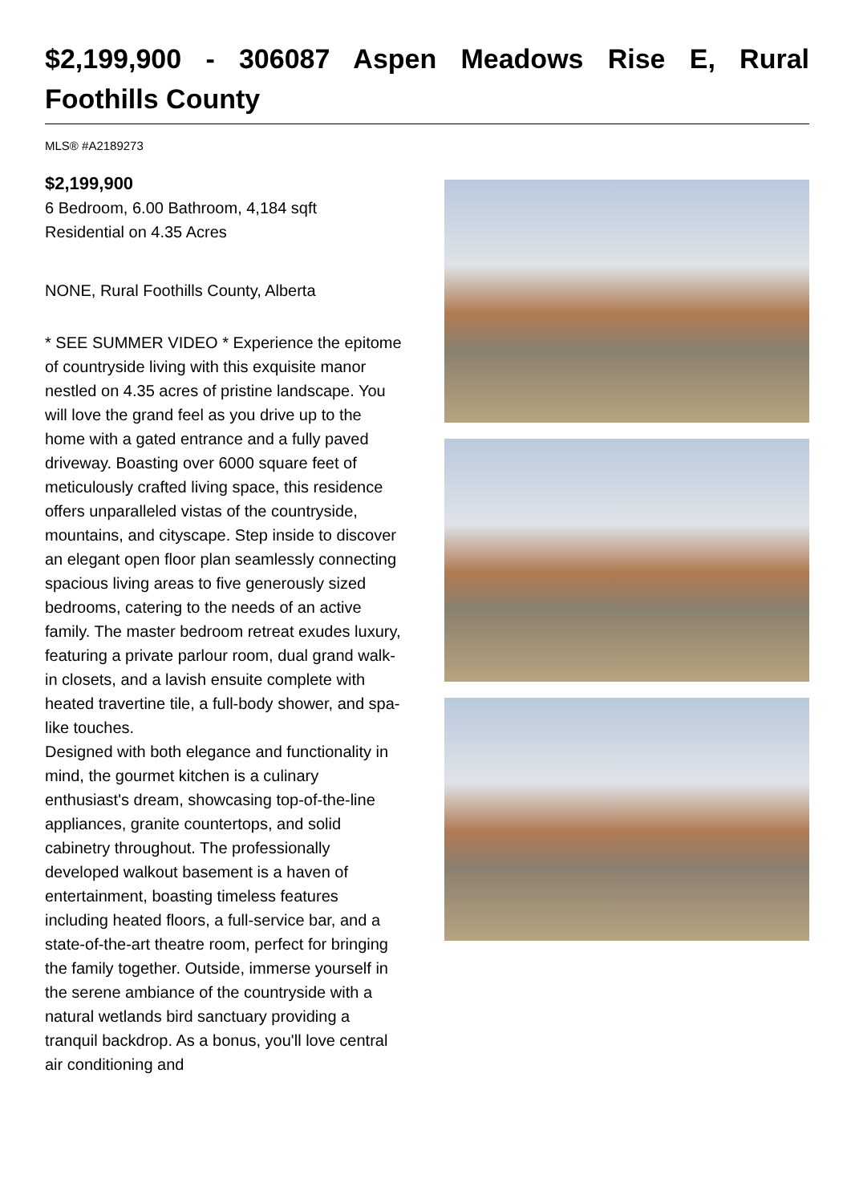$2,199,900 - 306087 Aspen Meadows Rise E, Rural Foothills County
MLS® #A2189273
$2,199,900
6 Bedroom, 6.00 Bathroom, 4,184 sqft
Residential on 4.35 Acres
NONE, Rural Foothills County, Alberta
* SEE SUMMER VIDEO * Experience the epitome of countryside living with this exquisite manor nestled on 4.35 acres of pristine landscape. You will love the grand feel as you drive up to the home with a gated entrance and a fully paved driveway. Boasting over 6000 square feet of meticulously crafted living space, this residence offers unparalleled vistas of the countryside, mountains, and cityscape. Step inside to discover an elegant open floor plan seamlessly connecting spacious living areas to five generously sized bedrooms, catering to the needs of an active family. The master bedroom retreat exudes luxury, featuring a private parlour room, dual grand walk-in closets, and a lavish ensuite complete with heated travertine tile, a full-body shower, and spa-like touches.
Designed with both elegance and functionality in mind, the gourmet kitchen is a culinary enthusiast's dream, showcasing top-of-the-line appliances, granite countertops, and solid cabinetry throughout. The professionally developed walkout basement is a haven of entertainment, boasting timeless features including heated floors, a full-service bar, and a state-of-the-art theatre room, perfect for bringing the family together. Outside, immerse yourself in the serene ambiance of the countryside with a natural wetlands bird sanctuary providing a tranquil backdrop. As a bonus, you'll love central air conditioning and